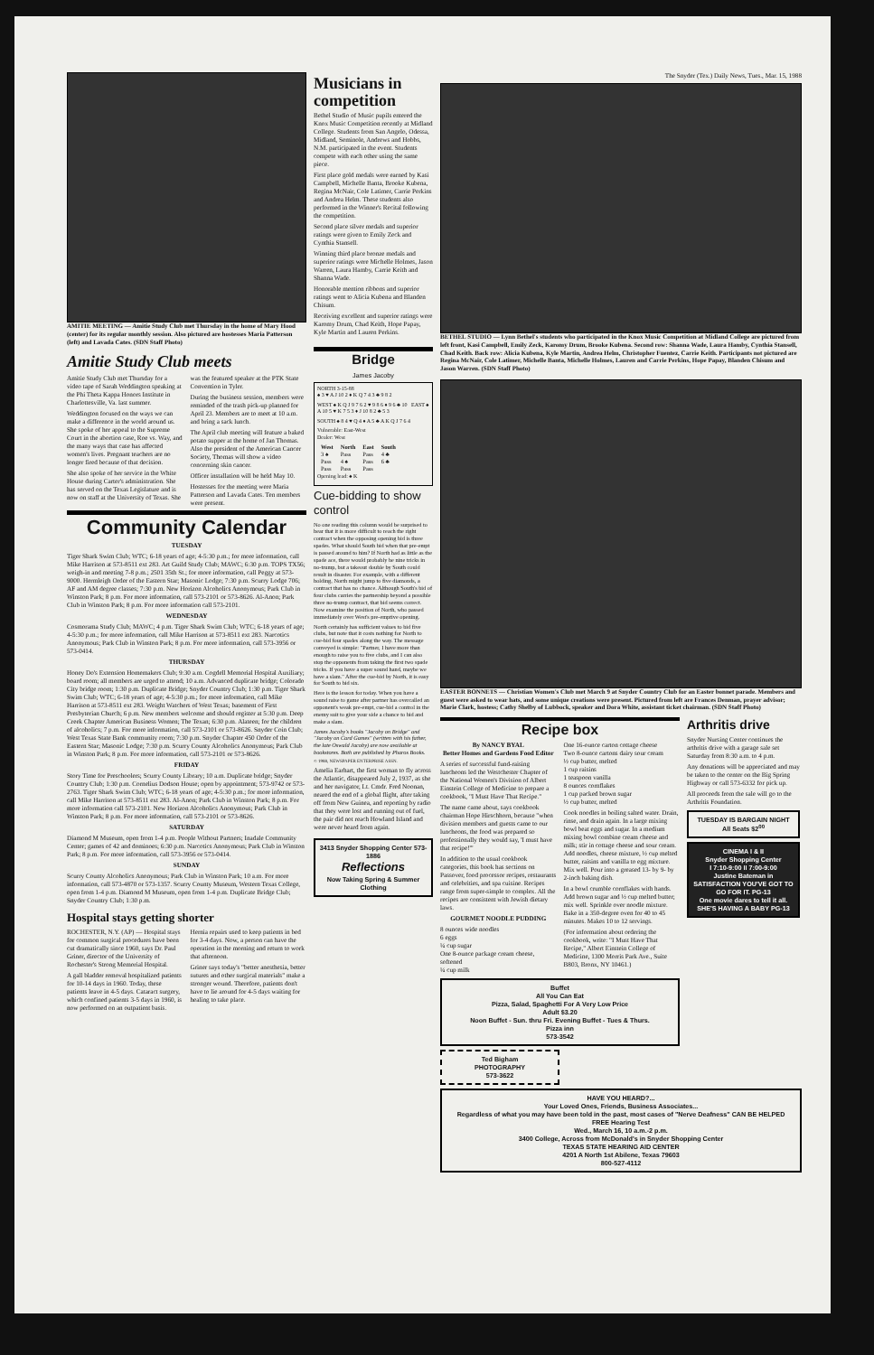AMITIE MEETING — Amitie Study Club met Thursday in the home of Mary Hood (center) for its regular monthly session. Also pictured are hostesses Maria Patterson (left) and Lavada Cates. (SDN Staff Photo)
Amitie Study Club meets
Amitie Study Club met Thursday for a video tape of Sarah Weddington speaking at the Phi Theta Kappa Honors Institute in Charlottesville, Va. last summer.
Weddington focused on the ways we can make a difference in the world around us. She spoke of her appeal to the Supreme Court in the abortion case, Roe vs. Way, and the many ways that case has affected women's lives. Pregnant teachers are no longer fired because of that decision.
She also spoke of her service in the White House during Carter's administration. She has served on the Texas Legislature and is now on staff at the University of Texas. She was the featured speaker at the PTK State Convention in Tyler.
During the business session, members were reminded of the trash pick-up planned for April 23. Members are to meet at 10 a.m. and bring a sack lunch.
The April club meeting will feature a baked potato supper at the home of Jan Thomas. Also the president of the American Cancer Society, Thomas will show a video concerning skin cancer.
Officer installation will be held May 10.
Hostesses for the meeting were Maria Patterson and Lavada Cates. Ten members were present.
Community Calendar
TUESDAY
Tiger Shark Swim Club; WTC; 6-18 years of age; 4-5:30 p.m.; for more information, call Mike Harrison at 573-8511 ext 283. Art Guild Study Club; MAWC; 6:30 p.m. TOPS TX56; weigh-in and meeting 7-8 p.m.; 2501 35th St.; for more information, call Peggy at 573-9000. Hermleigh Order of the Eastern Star; Masonic Lodge; 7:30 p.m. Scurry Lodge 706; AF and AM degree classes; 7:30 p.m. New Horizon Alcoholics Anonymous; Park Club in Winston Park; 8 p.m. For more information, call 573-2101 or 573-8626. Al-Anon; Park Club in Winston Park; 8 p.m. For more information call 573-2101.
WEDNESDAY
Cosmorama Study Club; MAWC; 4 p.m. Tiger Shark Swim Club; WTC; 6-18 years of age; 4-5:30 p.m.; for more information, call Mike Harrison at 573-8511 ext 283. Narcotics Anonymous; Park Club in Winston Park; 8 p.m. For more information, call 573-3956 or 573-0414.
THURSDAY
Honey Do's Extension Homemakers Club; 9:30 a.m. Cogdell Memorial Hospital Auxiliary; board room; all members are urged to attend; 10 a.m. Advanced duplicate bridge; Colorado City bridge room; 1:30 p.m. Duplicate Bridge; Snyder Country Club; 1:30 p.m. Tiger Shark Swim Club; WTC; 6-18 years of age; 4-5:30 p.m.; for more information, call Mike Harrison at 573-8511 ext 283. Weight Watchers of West Texas; basement of First Presbyterian Church; 6 p.m. New members welcome and should register at 5:30 p.m. Deep Creek Chapter American Business Women; The Texan; 6:30 p.m. Alateen; for the children of alcoholics; 7 p.m. For more information, call 573-2101 or 573-8626. Snyder Coin Club; West Texas State Bank community room; 7:30 p.m. Snyder Chapter 450 Order of the Eastern Star; Masonic Lodge; 7:30 p.m. Scurry County Alcoholics Anonymous; Park Club in Winston Park; 8 p.m. For more information, call 573-2101 or 573-8626.
FRIDAY
Story Time for Preschoolers; Scurry County Library; 10 a.m. Duplicate bridge; Snyder Country Club; 1:30 p.m. Cornelius Dodson House; open by appointment; 573-9742 or 573-2763. Tiger Shark Swim Club; WTC; 6-18 years of age; 4-5:30 p.m.; for more information, call Mike Harrison at 573-8511 ext 283. Al-Anon; Park Club in Winston Park; 8 p.m. For more information call 573-2101. New Horizon Alcoholics Anonymous; Park Club in Winston Park; 8 p.m. For more information, call 573-2101 or 573-8626.
SATURDAY
Diamond M Museum, open from 1-4 p.m. People Without Partners; Inadale Community Center; games of 42 and dominoes; 6:30 p.m. Narcotics Anonymous; Park Club in Winston Park; 8 p.m. For more information, call 573-3956 or 573-0414.
SUNDAY
Scurry County Alcoholics Anonymous; Park Club in Winston Park; 10 a.m. For more information, call 573-4870 or 573-1357. Scurry County Museum, Western Texas College, open from 1-4 p.m. Diamond M Museum, open from 1-4 p.m. Duplicate Bridge Club; Snyder Country Club; 1:30 p.m.
Hospital stays getting shorter
ROCHESTER, N.Y. (AP) — Hospital stays for common surgical procedures have been cut dramatically since 1960, says Dr. Paul Griner, director of the University of Rochester's Strong Memorial Hospital.
A gall bladder removal hospitalized patients for 10-14 days in 1960. Today, these patients leave in 4-5 days. Cataract surgery, which confined patients 3-5 days in 1960, is now performed on an outpatient basis. Hernia repairs used to keep patients in bed for 3-4 days. Now, a person can have the operation in the morning and return to work that afternoon.
Griner says today's "better anesthesia, better sutures and other surgical materials" make a stronger wound. Therefore, patients don't have to lie around for 4-5 days waiting for healing to take place.
Musicians in competition
Bethel Studio of Music pupils entered the Knox Music Competition recently at Midland College. Students from San Angelo, Odessa, Midland, Seminole, Andrews and Hobbs, N.M. participated in the event. Students compete with each other using the same piece.
First place gold medals were earned by Kasi Campbell, Michelle Banta, Brooke Kubena, Regina McNair, Cole Latimer, Carrie Perkins and Andrea Helm. These students also performed in the Winner's Recital following the competition.
Second place silver medals and superior ratings were given to Emily Zeck and Cynthia Stansell.
Winning third place bronze medals and superior ratings were Michelle Holmes, Jason Warren, Laura Hamby, Carrie Keith and Shanna Wade.
Honorable mention ribbons and superior ratings went to Alicia Kubena and Blanden Chisum.
Receiving excellent and superior ratings were Karomy Drum, Chad Keith, Hope Papay, Kyle Martin and Lauren Perkins.
Bridge
James Jacoby
NORTH 3-15-88
♠ 3 ♥ A J 10 2 ♦ K Q 7 4 3 ♣ 9 8 2
WEST ♠ K Q J 9 7 6 2 ♥ 9 8 6 ♦ 9 6 ♣ 10 EAST ♠ A 10 5 ♥ K 7 5 3 ♦ J 10 8 2 ♣ 5 3
SOUTH ♠ 8 4 ♥ Q 4 ♦ A 5 ♣ A K Q J 7 6 4
Vulnerable: East-West
Dealer: West
| West | North | East | South |
| --- | --- | --- | --- |
| 3 ♠ | Pass | Pass | 4 ♣ |
| Pass | 4 ♠ | Pass | 6 ♣ |
| Pass | Pass | Pass | |
Opening lead: ♠ K
Cue-bidding to show control
No one reading this column would be surprised to hear that it is more difficult to reach the right contract when the opposing opening bid is three spades. What should South bid when that pre-empt is passed around to him? If North had as little as the spade ace, there would probably be nine tricks in no-trump, but a takeout double by South could result in disaster. For example, with a different holding, North might jump to five diamonds, a contract that has no chance. Although South's bid of four clubs carries the partnership beyond a possible three no-trump contract, that bid seems correct. Now examine the position of North, who passed immediately over West's pre-emptive opening.
North certainly has sufficient values to bid five clubs, but note that it costs nothing for North to cue-bid four spades along the way. The message conveyed is simple: "Partner, I have more than enough to raise you to five clubs, and I can also stop the opponents from taking the first two spade tricks. If you have a super sound hand, maybe we have a slam." After the cue-bid by North, it is easy for South to bid six.
Here is the lesson for today. When you have a sound raise to game after partner has overcalled an opponent's weak pre-empt, cue-bid a control in the enemy suit to give your side a chance to bid and make a slam.
James Jacoby's books "Jacoby on Bridge" and "Jacoby on Card Games" (written with his father, the late Oswald Jacoby) are now available at bookstores. Both are published by Pharos Books.
© 1988, NEWSPAPER ENTERPRISE ASSN.
Amelia Earhart, the first woman to fly across the Atlantic, disappeared July 2, 1937, as she and her navigator, Lt. Cmdr. Fred Noonan, neared the end of a global flight, after taking off from New Guinea, and reporting by radio that they were lost and running out of fuel, the pair did not reach Howland Island and were never heard from again.
3413 Snyder Shopping Center 573-1886
Reflections
Now Taking Spring & Summer Clothing
The Snyder (Tex.) Daily News, Tues., Mar. 15, 1988
BETHEL STUDIO — Lynn Bethel's students who participated in the Knox Music Competition at Midland College are pictured from left front, Kasi Campbell, Emily Zeck, Karomy Drum, Brooke Kubena. Second row: Shanna Wade, Laura Hamby, Cynthia Stansell, Chad Keith. Back row: Alicia Kubena, Kyle Martin, Andrea Helm, Christopher Fuentez, Carrie Keith. Participants not pictured are Regina McNair, Cole Latimer, Michelle Banta, Michelle Holmes, Lauren and Carrie Perkins, Hope Papay, Blanden Chisum and Jason Warren. (SDN Staff Photo)
EASTER BONNETS — Christian Women's Club met March 9 at Snyder Country Club for an Easter bonnet parade. Members and guest were asked to wear hats, and some unique creations were present. Pictured from left are Frances Denman, prayer advisor; Marie Clark, hostess; Cathy Shelby of Lubbock, speaker and Dora White, assistant ticket chairman. (SDN Staff Photo)
Recipe box
By NANCY BYAL
Better Homes and Gardens Food Editor
A series of successful fund-raising luncheons led the Westchester Chapter of the National Women's Division of Albert Einstein College of Medicine to prepare a cookbook, "I Must Have That Recipe."
The name came about, says cookbook chairman Hope Hirschhorn, because "when division members and guests came to our luncheons, the food was prepared so professionally they would say, 'I must have that recipe!'"
In addition to the usual cookbook categories, this book has sections on Passover, food processor recipes, restaurants and celebrities, and spa cuisine. Recipes range from super-simple to complex. All the recipes are consistent with Jewish dietary laws.
GOURMET NOODLE PUDDING
8 ounces wide noodles
6 eggs
¼ cup sugar
One 8-ounce package cream cheese, softened
¼ cup milk
One 16-ounce carton cottage cheese
Two 8-ounce cartons dairy sour cream
½ cup butter, melted
1 cup raisins
1 teaspoon vanilla
8 ounces cornflakes
1 cup packed brown sugar
½ cup butter, melted
Cook noodles in boiling salted water. Drain, rinse, and drain again. In a large mixing bowl beat eggs and sugar. In a medium mixing bowl combine cream cheese and milk; stir in cottage cheese and sour cream. Add noodles, cheese mixture, ½ cup melted butter, raisins and vanilla to egg mixture. Mix well. Pour into a greased 13- by 9- by 2-inch baking dish.
In a bowl crumble cornflakes with hands. Add brown sugar and ½ cup melted butter; mix well. Sprinkle over noodle mixture. Bake in a 350-degree oven for 40 to 45 minutes. Makes 10 to 12 servings.
(For information about ordering the cookbook, write: "I Must Have That Recipe," Albert Einstein College of Medicine, 1300 Morris Park Ave., Suite B803, Bronx, NY 10461.)
Buffet
All You Can Eat
Pizza, Salad, Spaghetti For A Very Low Price
Adult $3.20
Noon Buffet - Sun. thru Fri. Evening Buffet - Tues & Thurs.
Pizza inn
573-3542
Arthritis drive
Snyder Nursing Center continues the arthritis drive with a garage sale set Saturday from 8:30 a.m. to 4 p.m.
Any donations will be appreciated and may be taken to the center on the Big Spring Highway or call 573-6332 for pick up.
All proceeds from the sale will go to the Arthritis Foundation.
TUESDAY IS BARGAIN NIGHT
All Seats $2<sup>00</sup>
CINEMA I & II
Snyder Shopping Center
I 7:10-9:00 II 7:00-9:00
Justine Bateman in SATISFACTION YOU'VE GOT TO GO FOR IT. PG-13
One movie dares to tell it all. SHE'S HAVING A BABY PG-13
Ted Bigham
PHOTOGRAPHY
573-3622
HAVE YOU HEARD?...
Your Loved Ones, Friends, Business Associates...
Regardless of what you may have been told in the past, most cases of "Nerve Deafness" CAN BE HELPED
FREE Hearing Test
Wed., March 16, 10 a.m.-2 p.m.
3400 College, Across from McDonald's in Snyder Shopping Center
TEXAS STATE HEARING AID CENTER
4201 A North 1st Abilene, Texas 79603
800-527-4112